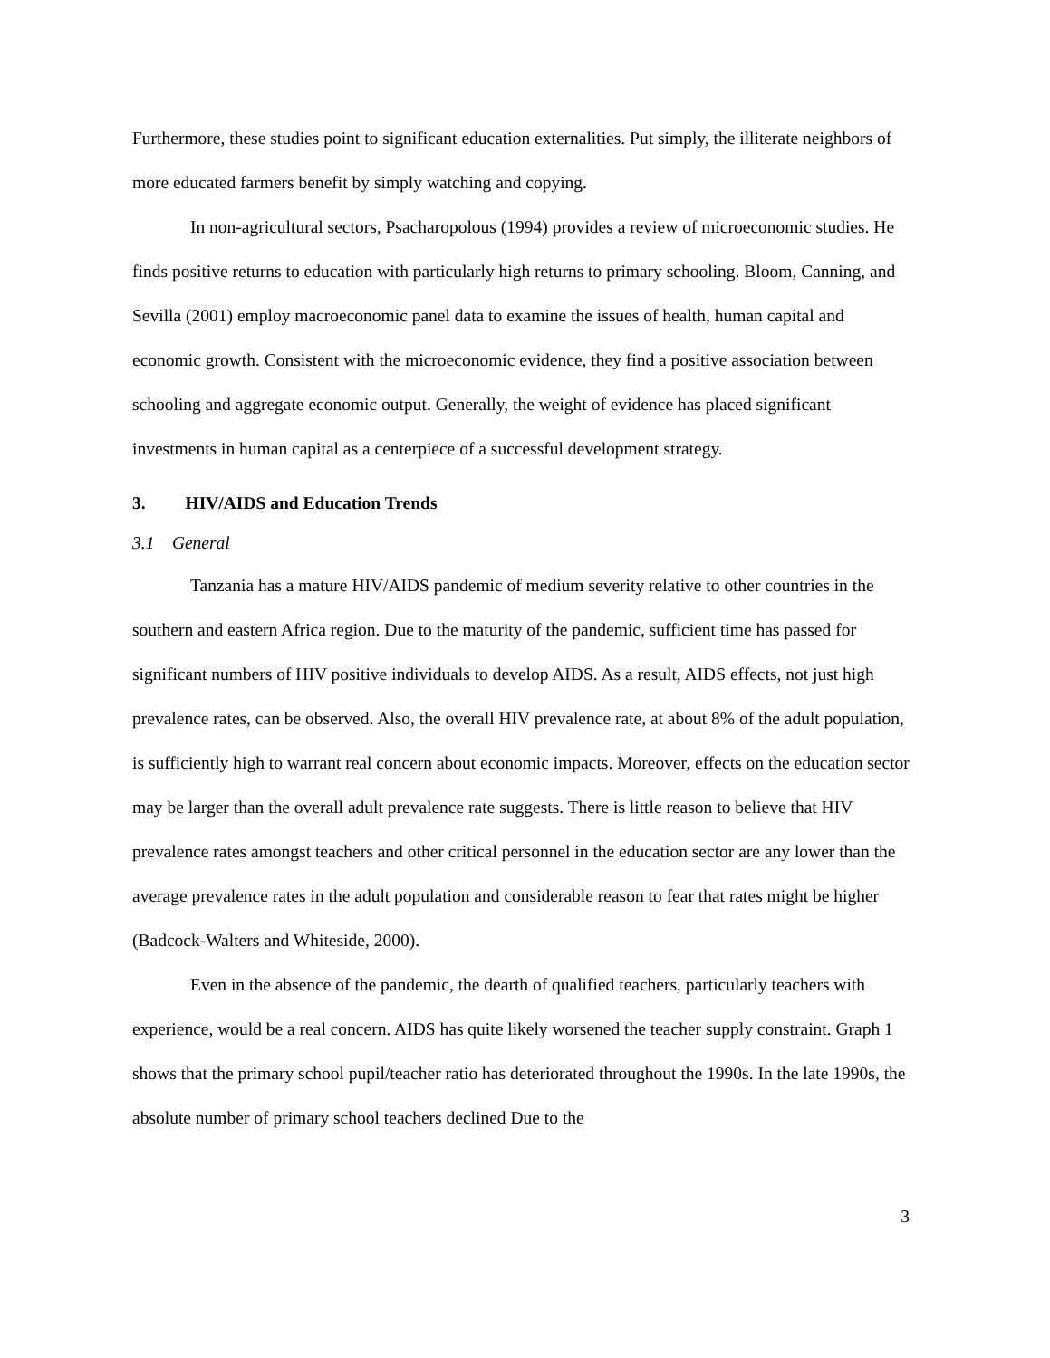Furthermore, these studies point to significant education externalities. Put simply, the illiterate neighbors of more educated farmers benefit by simply watching and copying.
In non-agricultural sectors, Psacharopolous (1994) provides a review of microeconomic studies. He finds positive returns to education with particularly high returns to primary schooling. Bloom, Canning, and Sevilla (2001) employ macroeconomic panel data to examine the issues of health, human capital and economic growth. Consistent with the microeconomic evidence, they find a positive association between schooling and aggregate economic output. Generally, the weight of evidence has placed significant investments in human capital as a centerpiece of a successful development strategy.
3. HIV/AIDS and Education Trends
3.1 General
Tanzania has a mature HIV/AIDS pandemic of medium severity relative to other countries in the southern and eastern Africa region. Due to the maturity of the pandemic, sufficient time has passed for significant numbers of HIV positive individuals to develop AIDS. As a result, AIDS effects, not just high prevalence rates, can be observed. Also, the overall HIV prevalence rate, at about 8% of the adult population, is sufficiently high to warrant real concern about economic impacts. Moreover, effects on the education sector may be larger than the overall adult prevalence rate suggests. There is little reason to believe that HIV prevalence rates amongst teachers and other critical personnel in the education sector are any lower than the average prevalence rates in the adult population and considerable reason to fear that rates might be higher (Badcock-Walters and Whiteside, 2000).
Even in the absence of the pandemic, the dearth of qualified teachers, particularly teachers with experience, would be a real concern. AIDS has quite likely worsened the teacher supply constraint. Graph 1 shows that the primary school pupil/teacher ratio has deteriorated throughout the 1990s. In the late 1990s, the absolute number of primary school teachers declined Due to the
3